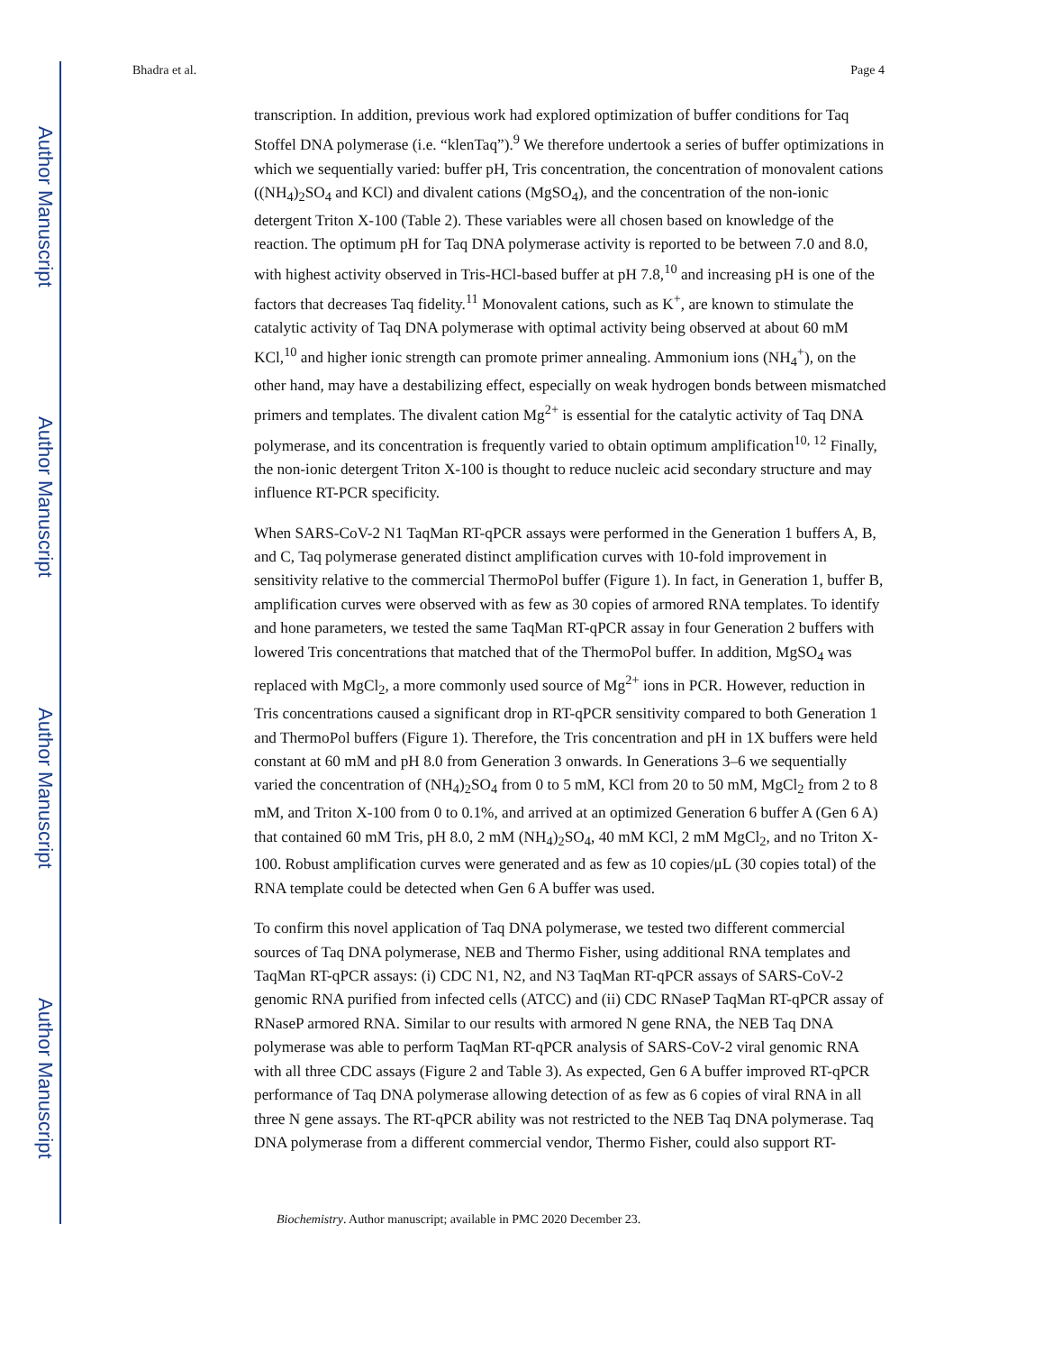Author Manuscript
Author Manuscript
Author Manuscript
Author Manuscript
Bhadra et al. Page 4
transcription. In addition, previous work had explored optimization of buffer conditions for Taq Stoffel DNA polymerase (i.e. “klenTaq”).<sup>9</sup> We therefore undertook a series of buffer optimizations in which we sequentially varied: buffer pH, Tris concentration, the concentration of monovalent cations ((NH<sub>4</sub>)<sub>2</sub>SO<sub>4</sub> and KCl) and divalent cations (MgSO<sub>4</sub>), and the concentration of the non-ionic detergent Triton X-100 (Table 2). These variables were all chosen based on knowledge of the reaction. The optimum pH for Taq DNA polymerase activity is reported to be between 7.0 and 8.0, with highest activity observed in Tris-HCl-based buffer at pH 7.8,<sup>10</sup> and increasing pH is one of the factors that decreases Taq fidelity.<sup>11</sup> Monovalent cations, such as K<sup>+</sup>, are known to stimulate the catalytic activity of Taq DNA polymerase with optimal activity being observed at about 60 mM KCl,<sup>10</sup> and higher ionic strength can promote primer annealing. Ammonium ions (NH<sub>4</sub><sup>+</sup>), on the other hand, may have a destabilizing effect, especially on weak hydrogen bonds between mismatched primers and templates. The divalent cation Mg<sup>2+</sup> is essential for the catalytic activity of Taq DNA polymerase, and its concentration is frequently varied to obtain optimum amplification<sup>10, 12</sup> Finally, the non-ionic detergent Triton X-100 is thought to reduce nucleic acid secondary structure and may influence RT-PCR specificity.
When SARS-CoV-2 N1 TaqMan RT-qPCR assays were performed in the Generation 1 buffers A, B, and C, Taq polymerase generated distinct amplification curves with 10-fold improvement in sensitivity relative to the commercial ThermoPol buffer (Figure 1). In fact, in Generation 1, buffer B, amplification curves were observed with as few as 30 copies of armored RNA templates. To identify and hone parameters, we tested the same TaqMan RT-qPCR assay in four Generation 2 buffers with lowered Tris concentrations that matched that of the ThermoPol buffer. In addition, MgSO<sub>4</sub> was replaced with MgCl<sub>2</sub>, a more commonly used source of Mg<sup>2+</sup> ions in PCR. However, reduction in Tris concentrations caused a significant drop in RT-qPCR sensitivity compared to both Generation 1 and ThermoPol buffers (Figure 1). Therefore, the Tris concentration and pH in 1X buffers were held constant at 60 mM and pH 8.0 from Generation 3 onwards. In Generations 3–6 we sequentially varied the concentration of (NH<sub>4</sub>)<sub>2</sub>SO<sub>4</sub> from 0 to 5 mM, KCl from 20 to 50 mM, MgCl<sub>2</sub> from 2 to 8 mM, and Triton X-100 from 0 to 0.1%, and arrived at an optimized Generation 6 buffer A (Gen 6 A) that contained 60 mM Tris, pH 8.0, 2 mM (NH<sub>4</sub>)<sub>2</sub>SO<sub>4</sub>, 40 mM KCl, 2 mM MgCl<sub>2</sub>, and no Triton X-100. Robust amplification curves were generated and as few as 10 copies/μL (30 copies total) of the RNA template could be detected when Gen 6 A buffer was used.
To confirm this novel application of Taq DNA polymerase, we tested two different commercial sources of Taq DNA polymerase, NEB and Thermo Fisher, using additional RNA templates and TaqMan RT-qPCR assays: (i) CDC N1, N2, and N3 TaqMan RT-qPCR assays of SARS-CoV-2 genomic RNA purified from infected cells (ATCC) and (ii) CDC RNaseP TaqMan RT-qPCR assay of RNaseP armored RNA. Similar to our results with armored N gene RNA, the NEB Taq DNA polymerase was able to perform TaqMan RT-qPCR analysis of SARS-CoV-2 viral genomic RNA with all three CDC assays (Figure 2 and Table 3). As expected, Gen 6 A buffer improved RT-qPCR performance of Taq DNA polymerase allowing detection of as few as 6 copies of viral RNA in all three N gene assays. The RT-qPCR ability was not restricted to the NEB Taq DNA polymerase. Taq DNA polymerase from a different commercial vendor, Thermo Fisher, could also support RT-
Biochemistry. Author manuscript; available in PMC 2020 December 23.